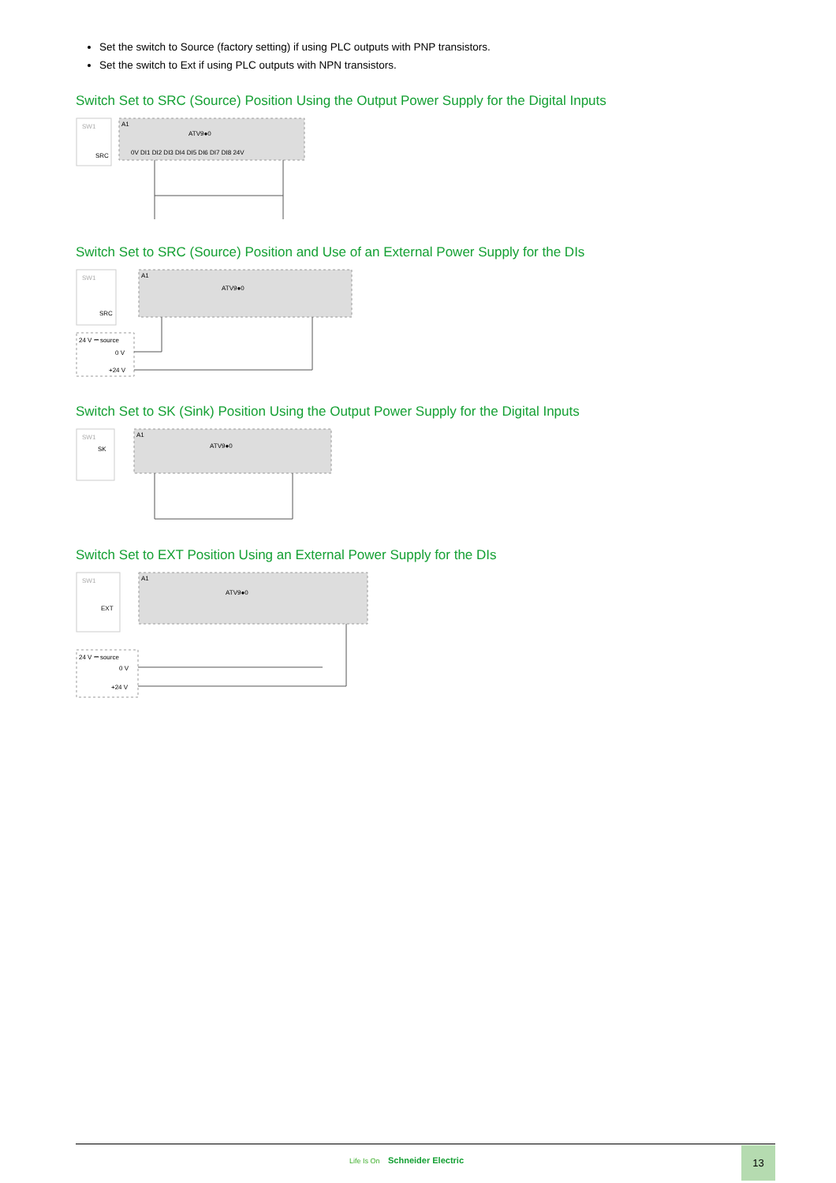Set the switch to Source (factory setting) if using PLC outputs with PNP transistors.
Set the switch to Ext if using PLC outputs with NPN transistors.
Switch Set to SRC (Source) Position Using the Output Power Supply for the Digital Inputs
SW1
SRC
A1
ATV9●0
0V DI1 DI2 DI3 DI4 DI5 DI6 DI7 DI8 24V
Switch Set to SRC (Source) Position and Use of an External Power Supply for the DIs
SW1
SRC
A1
ATV9●0
24 V ⎓ source
0 V
+24 V
Switch Set to SK (Sink) Position Using the Output Power Supply for the Digital Inputs
SW1
SK
A1
ATV9●0
Switch Set to EXT Position Using an External Power Supply for the DIs
SW1
EXT
A1
ATV9●0
24 V ⎓ source
0 V
+24 V
Life Is On Schneider Electric
13